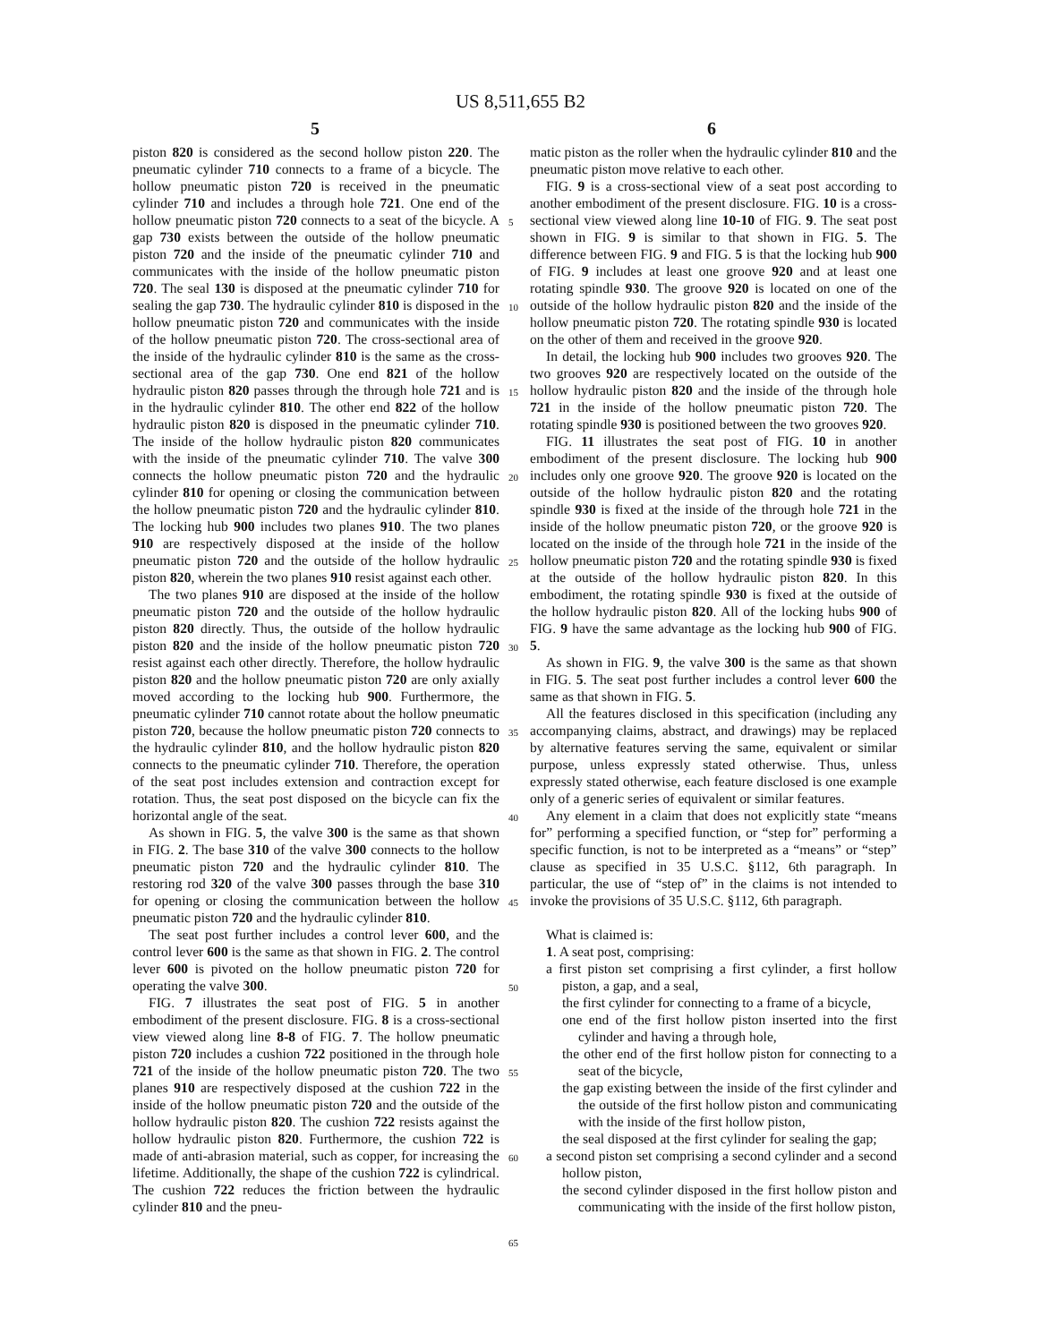US 8,511,655 B2
5 6
piston 820 is considered as the second hollow piston 220. The pneumatic cylinder 710 connects to a frame of a bicycle. The hollow pneumatic piston 720 is received in the pneumatic cylinder 710 and includes a through hole 721. One end of the hollow pneumatic piston 720 connects to a seat of the bicycle. A gap 730 exists between the outside of the hollow pneumatic piston 720 and the inside of the pneumatic cylinder 710 and communicates with the inside of the hollow pneumatic piston 720. The seal 130 is disposed at the pneumatic cylinder 710 for sealing the gap 730. The hydraulic cylinder 810 is disposed in the hollow pneumatic piston 720 and communicates with the inside of the hollow pneumatic piston 720. The cross-sectional area of the inside of the hydraulic cylinder 810 is the same as the cross-sectional area of the gap 730. One end 821 of the hollow hydraulic piston 820 passes through the through hole 721 and is in the hydraulic cylinder 810. The other end 822 of the hollow hydraulic piston 820 is disposed in the pneumatic cylinder 710. The inside of the hollow hydraulic piston 820 communicates with the inside of the pneumatic cylinder 710. The valve 300 connects the hollow pneumatic piston 720 and the hydraulic cylinder 810 for opening or closing the communication between the hollow pneumatic piston 720 and the hydraulic cylinder 810. The locking hub 900 includes two planes 910. The two planes 910 are respectively disposed at the inside of the hollow pneumatic piston 720 and the outside of the hollow hydraulic piston 820, wherein the two planes 910 resist against each other.
The two planes 910 are disposed at the inside of the hollow pneumatic piston 720 and the outside of the hollow hydraulic piston 820 directly. Thus, the outside of the hollow hydraulic piston 820 and the inside of the hollow pneumatic piston 720 resist against each other directly. Therefore, the hollow hydraulic piston 820 and the hollow pneumatic piston 720 are only axially moved according to the locking hub 900. Furthermore, the pneumatic cylinder 710 cannot rotate about the hollow pneumatic piston 720, because the hollow pneumatic piston 720 connects to the hydraulic cylinder 810, and the hollow hydraulic piston 820 connects to the pneumatic cylinder 710. Therefore, the operation of the seat post includes extension and contraction except for rotation. Thus, the seat post disposed on the bicycle can fix the horizontal angle of the seat.
As shown in FIG. 5, the valve 300 is the same as that shown in FIG. 2. The base 310 of the valve 300 connects to the hollow pneumatic piston 720 and the hydraulic cylinder 810. The restoring rod 320 of the valve 300 passes through the base 310 for opening or closing the communication between the hollow pneumatic piston 720 and the hydraulic cylinder 810.
The seat post further includes a control lever 600, and the control lever 600 is the same as that shown in FIG. 2. The control lever 600 is pivoted on the hollow pneumatic piston 720 for operating the valve 300.
FIG. 7 illustrates the seat post of FIG. 5 in another embodiment of the present disclosure. FIG. 8 is a cross-sectional view viewed along line 8-8 of FIG. 7. The hollow pneumatic piston 720 includes a cushion 722 positioned in the through hole 721 of the inside of the hollow pneumatic piston 720. The two planes 910 are respectively disposed at the cushion 722 in the inside of the hollow pneumatic piston 720 and the outside of the hollow hydraulic piston 820. The cushion 722 resists against the hollow hydraulic piston 820. Furthermore, the cushion 722 is made of anti-abrasion material, such as copper, for increasing the lifetime. Additionally, the shape of the cushion 722 is cylindrical. The cushion 722 reduces the friction between the hydraulic cylinder 810 and the pneu-
5
10
15
20
25
30
35
40
45
50
55
60
65
matic piston as the roller when the hydraulic cylinder 810 and the pneumatic piston move relative to each other.
FIG. 9 is a cross-sectional view of a seat post according to another embodiment of the present disclosure. FIG. 10 is a cross-sectional view viewed along line 10-10 of FIG. 9. The seat post shown in FIG. 9 is similar to that shown in FIG. 5. The difference between FIG. 9 and FIG. 5 is that the locking hub 900 of FIG. 9 includes at least one groove 920 and at least one rotating spindle 930. The groove 920 is located on one of the outside of the hollow hydraulic piston 820 and the inside of the hollow pneumatic piston 720. The rotating spindle 930 is located on the other of them and received in the groove 920.
In detail, the locking hub 900 includes two grooves 920. The two grooves 920 are respectively located on the outside of the hollow hydraulic piston 820 and the inside of the through hole 721 in the inside of the hollow pneumatic piston 720. The rotating spindle 930 is positioned between the two grooves 920.
FIG. 11 illustrates the seat post of FIG. 10 in another embodiment of the present disclosure. The locking hub 900 includes only one groove 920. The groove 920 is located on the outside of the hollow hydraulic piston 820 and the rotating spindle 930 is fixed at the inside of the through hole 721 in the inside of the hollow pneumatic piston 720, or the groove 920 is located on the inside of the through hole 721 in the inside of the hollow pneumatic piston 720 and the rotating spindle 930 is fixed at the outside of the hollow hydraulic piston 820. In this embodiment, the rotating spindle 930 is fixed at the outside of the hollow hydraulic piston 820. All of the locking hubs 900 of FIG. 9 have the same advantage as the locking hub 900 of FIG. 5.
As shown in FIG. 9, the valve 300 is the same as that shown in FIG. 5. The seat post further includes a control lever 600 the same as that shown in FIG. 5.
All the features disclosed in this specification (including any accompanying claims, abstract, and drawings) may be replaced by alternative features serving the same, equivalent or similar purpose, unless expressly stated otherwise. Thus, unless expressly stated otherwise, each feature disclosed is one example only of a generic series of equivalent or similar features.
Any element in a claim that does not explicitly state “means for” performing a specified function, or “step for” performing a specific function, is not to be interpreted as a “means” or “step” clause as specified in 35 U.S.C. §112, 6th paragraph. In particular, the use of “step of” in the claims is not intended to invoke the provisions of 35 U.S.C. §112, 6th paragraph.
What is claimed is:
1. A seat post, comprising:
a first piston set comprising a first cylinder, a first hollow piston, a gap, and a seal,
the first cylinder for connecting to a frame of a bicycle,
one end of the first hollow piston inserted into the first cylinder and having a through hole,
the other end of the first hollow piston for connecting to a seat of the bicycle,
the gap existing between the inside of the first cylinder and the outside of the first hollow piston and communicating with the inside of the first hollow piston,
the seal disposed at the first cylinder for sealing the gap;
a second piston set comprising a second cylinder and a second hollow piston,
the second cylinder disposed in the first hollow piston and communicating with the inside of the first hollow piston,